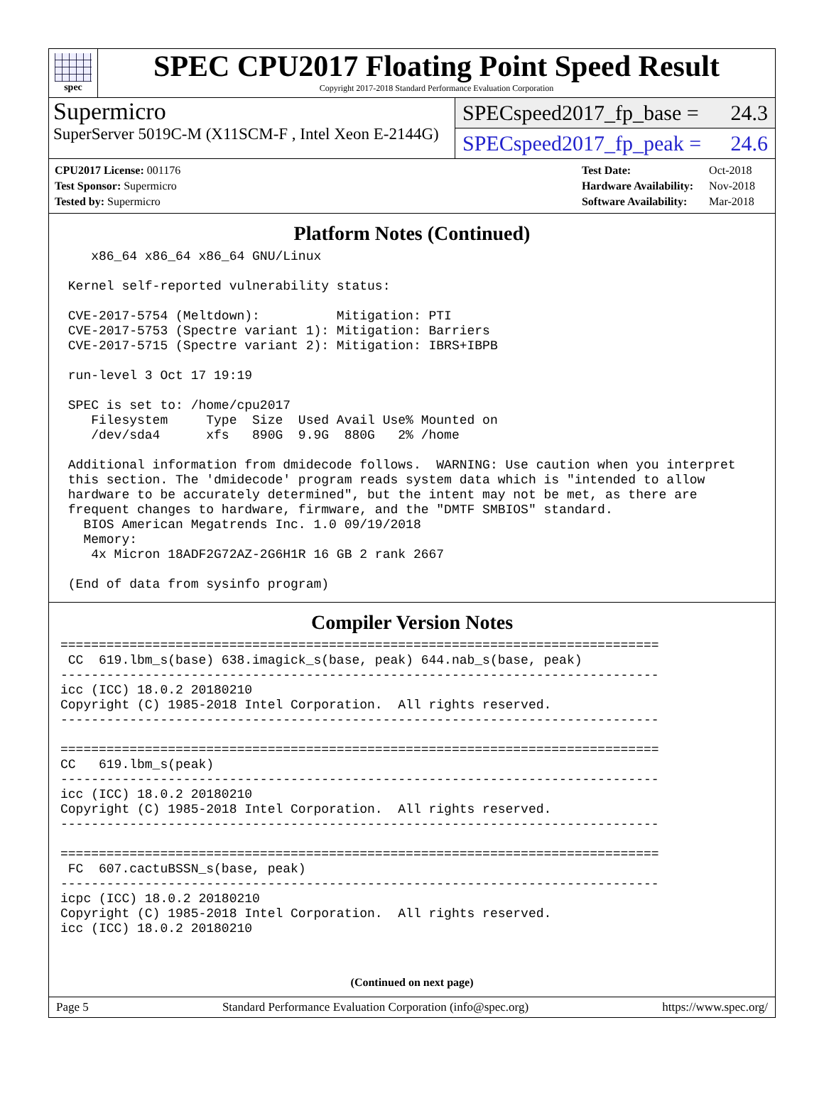spec
SPEC CPU2017 Floating Point Speed Result
Copyright 2017-2018 Standard Performance Evaluation Corporation
Supermicro
SuperServer 5019C-M (X11SCM-F , Intel Xeon E-2144G)
SPECspeed2017_fp_base = 24.3
SPECspeed2017_fp_peak = 24.6
| CPU2017 License: 001176 |
| Test Sponsor: Supermicro |
| Tested by: Supermicro |
| Test Date: | Oct-2018 |
| Hardware Availability: | Nov-2018 |
| Software Availability: | Mar-2018 |
Platform Notes (Continued)
    x86_64 x86_64 x86_64 GNU/Linux

 Kernel self-reported vulnerability status:

 CVE-2017-5754 (Meltdown):          Mitigation: PTI
 CVE-2017-5753 (Spectre variant 1): Mitigation: Barriers
 CVE-2017-5715 (Spectre variant 2): Mitigation: IBRS+IBPB

 run-level 3 Oct 17 19:19

 SPEC is set to: /home/cpu2017
    Filesystem     Type  Size  Used Avail Use% Mounted on
    /dev/sda4      xfs   890G  9.9G  880G   2% /home

 Additional information from dmidecode follows.  WARNING: Use caution when you interpret
 this section. The 'dmidecode' program reads system data which is "intended to allow
 hardware to be accurately determined", but the intent may not be met, as there are
 frequent changes to hardware, firmware, and the "DMTF SMBIOS" standard.
   BIOS American Megatrends Inc. 1.0 09/19/2018
   Memory:
    4x Micron 18ADF2G72AZ-2G6H1R 16 GB 2 rank 2667

 (End of data from sysinfo program)
Compiler Version Notes
==============================================================================
 CC  619.lbm_s(base) 638.imagick_s(base, peak) 644.nab_s(base, peak)
------------------------------------------------------------------------------
icc (ICC) 18.0.2 20180210
Copyright (C) 1985-2018 Intel Corporation.  All rights reserved.
------------------------------------------------------------------------------

==============================================================================
CC   619.lbm_s(peak)
------------------------------------------------------------------------------
icc (ICC) 18.0.2 20180210
Copyright (C) 1985-2018 Intel Corporation.  All rights reserved.
------------------------------------------------------------------------------

==============================================================================
 FC  607.cactuBSSN_s(base, peak)
------------------------------------------------------------------------------
icpc (ICC) 18.0.2 20180210
Copyright (C) 1985-2018 Intel Corporation.  All rights reserved.
icc (ICC) 18.0.2 20180210
(Continued on next page)
Page 5 Standard Performance Evaluation Corporation (info@spec.org) https://www.spec.org/